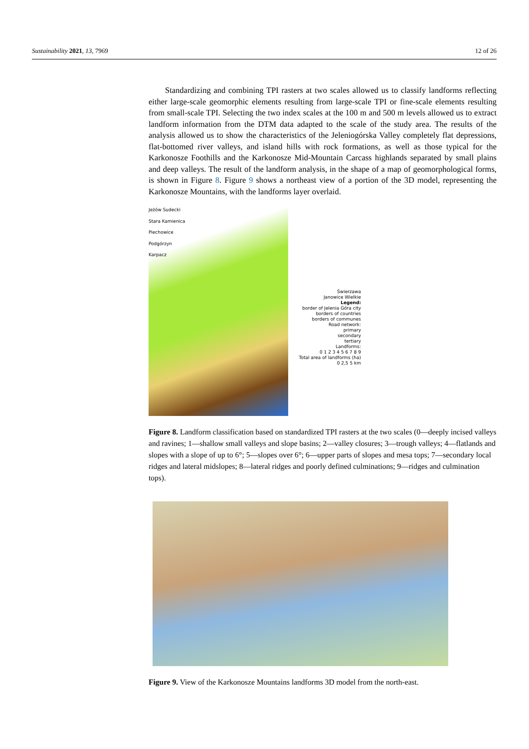Sustainability 2021, 13, 7969 12 of 26
  Standardizing and combining TPI rasters at two scales allowed us to classify landforms reflecting either large-scale geomorphic elements resulting from large-scale TPI or fine-scale elements resulting from small-scale TPI. Selecting the two index scales at the 100 m and 500 m levels allowed us to extract landform information from the DTM data adapted to the scale of the study area. The results of the analysis allowed us to show the characteristics of the Jeleniogórska Valley completely flat depressions, flat-bottomed river valleys, and island hills with rock formations, as well as those typical for the Karkonosze Foothills and the Karkonosze Mid-Mountain Carcass highlands separated by small plains and deep valleys. The result of the landform analysis, in the shape of a map of geomorphological forms, is shown in Figure 8. Figure 9 shows a northeast view of a portion of the 3D model, representing the Karkonosze Mountains, with the landforms layer overlaid.
Jeżów Sudecki
Stara Kamienica
Piechowice
Podgórzyn
Karpacz
Świerzawa
Janowice Wielkie
Legend:
border of Jelenia Góra city
borders of countries
borders of communes
Road network:
primary
secondary
tertiary
Landforms:
0 1 2 3 4 5 6 7 8 9
Total area of landforms (ha)
0 2,5 5 km
Figure 8. Landform classification based on standardized TPI rasters at the two scales (0—deeply incised valleys and ravines; 1—shallow small valleys and slope basins; 2—valley closures; 3—trough valleys; 4—flatlands and slopes with a slope of up to 6°; 5—slopes over 6°; 6—upper parts of slopes and mesa tops; 7—secondary local ridges and lateral midslopes; 8—lateral ridges and poorly defined culminations; 9—ridges and culmination tops).
Figure 9. View of the Karkonosze Mountains landforms 3D model from the north-east.